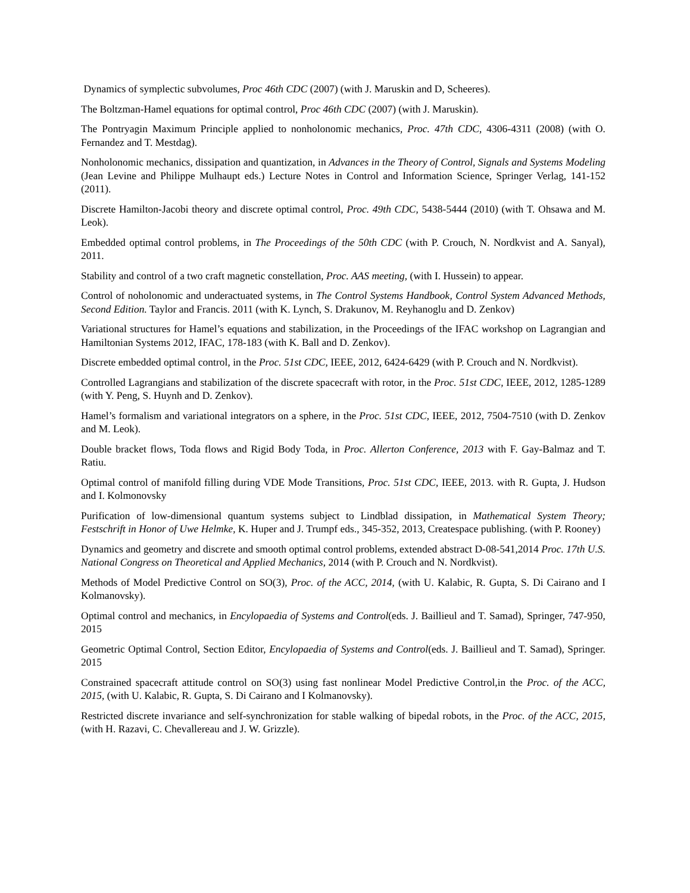Dynamics of symplectic subvolumes, Proc 46th CDC (2007) (with J. Maruskin and D, Scheeres).
The Boltzman-Hamel equations for optimal control, Proc 46th CDC (2007) (with J. Maruskin).
The Pontryagin Maximum Principle applied to nonholonomic mechanics, Proc. 47th CDC, 4306-4311 (2008) (with O. Fernandez and T. Mestdag).
Nonholonomic mechanics, dissipation and quantization, in Advances in the Theory of Control, Signals and Systems Modeling (Jean Levine and Philippe Mulhaupt eds.) Lecture Notes in Control and Information Science, Springer Verlag, 141-152 (2011).
Discrete Hamilton-Jacobi theory and discrete optimal control, Proc. 49th CDC, 5438-5444 (2010) (with T. Ohsawa and M. Leok).
Embedded optimal control problems, in The Proceedings of the 50th CDC (with P. Crouch, N. Nordkvist and A. Sanyal), 2011.
Stability and control of a two craft magnetic constellation, Proc. AAS meeting, (with I. Hussein) to appear.
Control of noholonomic and underactuated systems, in The Control Systems Handbook, Control System Advanced Methods, Second Edition. Taylor and Francis. 2011 (with K. Lynch, S. Drakunov, M. Reyhanoglu and D. Zenkov)
Variational structures for Hamel’s equations and stabilization, in the Proceedings of the IFAC workshop on Lagrangian and Hamiltonian Systems 2012, IFAC, 178-183 (with K. Ball and D. Zenkov).
Discrete embedded optimal control, in the Proc. 51st CDC, IEEE, 2012, 6424-6429 (with P. Crouch and N. Nordkvist).
Controlled Lagrangians and stabilization of the discrete spacecraft with rotor, in the Proc. 51st CDC, IEEE, 2012, 1285-1289 (with Y. Peng, S. Huynh and D. Zenkov).
Hamel’s formalism and variational integrators on a sphere, in the Proc. 51st CDC, IEEE, 2012, 7504-7510 (with D. Zenkov and M. Leok).
Double bracket flows, Toda flows and Rigid Body Toda, in Proc. Allerton Conference, 2013 with F. Gay-Balmaz and T. Ratiu.
Optimal control of manifold filling during VDE Mode Transitions, Proc. 51st CDC, IEEE, 2013. with R. Gupta, J. Hudson and I. Kolmonovsky
Purification of low-dimensional quantum systems subject to Lindblad dissipation, in Mathematical System Theory; Festschrift in Honor of Uwe Helmke, K. Huper and J. Trumpf eds., 345-352, 2013, Createspace publishing. (with P. Rooney)
Dynamics and geometry and discrete and smooth optimal control problems, extended abstract D-08-541,2014 Proc. 17th U.S. National Congress on Theoretical and Applied Mechanics, 2014 (with P. Crouch and N. Nordkvist).
Methods of Model Predictive Control on SO(3), Proc. of the ACC, 2014, (with U. Kalabic, R. Gupta, S. Di Cairano and I Kolmanovsky).
Optimal control and mechanics, in Encylopaedia of Systems and Control(eds. J. Baillieul and T. Samad), Springer, 747-950, 2015
Geometric Optimal Control, Section Editor, Encylopaedia of Systems and Control(eds. J. Baillieul and T. Samad), Springer. 2015
Constrained spacecraft attitude control on SO(3) using fast nonlinear Model Predictive Control,in the Proc. of the ACC, 2015, (with U. Kalabic, R. Gupta, S. Di Cairano and I Kolmanovsky).
Restricted discrete invariance and self-synchronization for stable walking of bipedal robots, in the Proc. of the ACC, 2015, (with H. Razavi, C. Chevallereau and J. W. Grizzle).